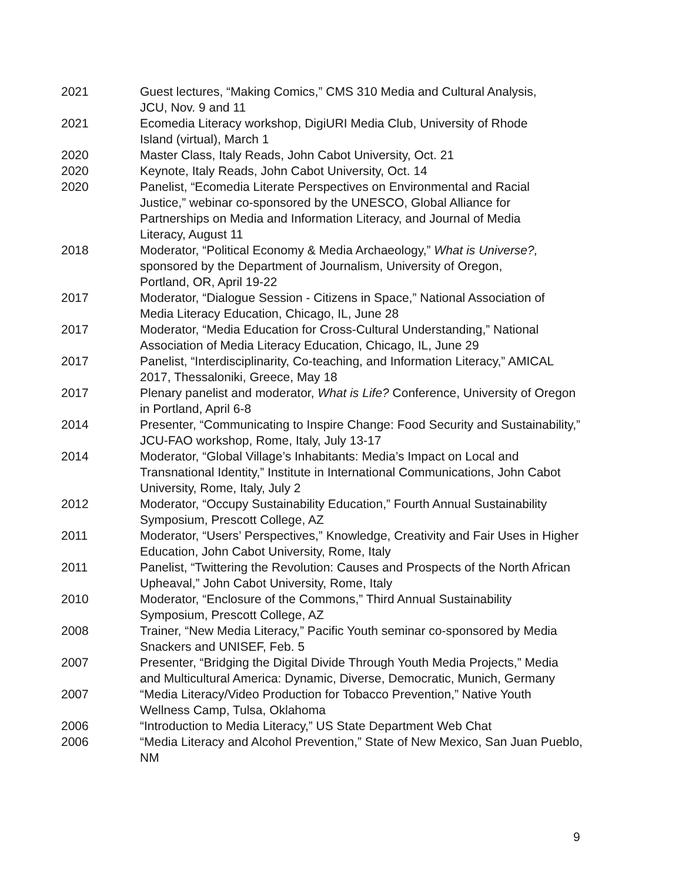2021 Guest lectures, “Making Comics,” CMS 310 Media and Cultural Analysis,
JCU, Nov. 9 and 11
2021 Ecomedia Literacy workshop, DigiURI Media Club, University of Rhode
Island (virtual), March 1
2020 Master Class, Italy Reads, John Cabot University, Oct. 21
2020 Keynote, Italy Reads, John Cabot University, Oct. 14
2020 Panelist, “Ecomedia Literate Perspectives on Environmental and Racial
Justice,” webinar co-sponsored by the UNESCO, Global Alliance for
Partnerships on Media and Information Literacy, and Journal of Media
Literacy, August 11
2018 Moderator, “Political Economy & Media Archaeology,” What is Universe?,
sponsored by the Department of Journalism, University of Oregon,
Portland, OR, April 19-22
2017 Moderator, “Dialogue Session - Citizens in Space,” National Association of
Media Literacy Education, Chicago, IL, June 28
2017 Moderator, “Media Education for Cross-Cultural Understanding,” National
Association of Media Literacy Education, Chicago, IL, June 29
2017 Panelist, “Interdisciplinarity, Co-teaching, and Information Literacy,” AMICAL
2017, Thessaloniki, Greece, May 18
2017 Plenary panelist and moderator, What is Life? Conference, University of Oregon
in Portland, April 6-8
2014 Presenter, “Communicating to Inspire Change: Food Security and Sustainability,”
JCU-FAO workshop, Rome, Italy, July 13-17
2014 Moderator, “Global Village’s Inhabitants: Media’s Impact on Local and
Transnational Identity,” Institute in International Communications, John Cabot
University, Rome, Italy, July 2
2012 Moderator, “Occupy Sustainability Education,” Fourth Annual Sustainability
Symposium, Prescott College, AZ
2011 Moderator, “Users’ Perspectives,” Knowledge, Creativity and Fair Uses in Higher
Education, John Cabot University, Rome, Italy
2011 Panelist, “Twittering the Revolution: Causes and Prospects of the North African
Upheaval,” John Cabot University, Rome, Italy
2010 Moderator, “Enclosure of the Commons,” Third Annual Sustainability
Symposium, Prescott College, AZ
2008 Trainer, “New Media Literacy,” Pacific Youth seminar co-sponsored by Media
Snackers and UNISEF, Feb. 5
2007 Presenter, “Bridging the Digital Divide Through Youth Media Projects,” Media
and Multicultural America: Dynamic, Diverse, Democratic, Munich, Germany
2007 “Media Literacy/Video Production for Tobacco Prevention,” Native Youth
Wellness Camp, Tulsa, Oklahoma
2006 “Introduction to Media Literacy,” US State Department Web Chat
2006 “Media Literacy and Alcohol Prevention,” State of New Mexico, San Juan Pueblo,
NM
9